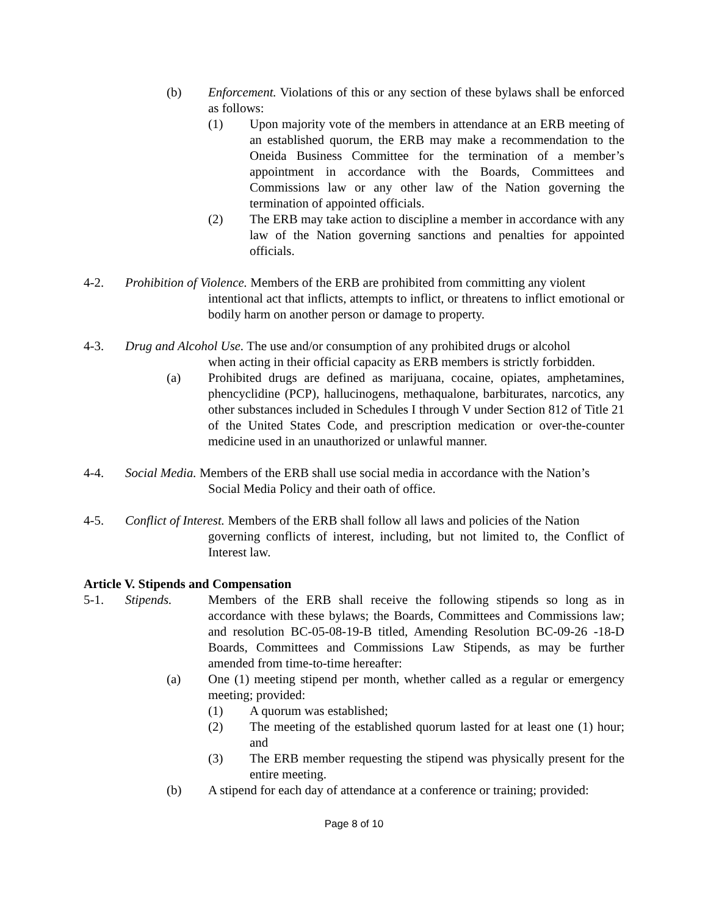(b) Enforcement. Violations of this or any section of these bylaws shall be enforced as follows:
(1) Upon majority vote of the members in attendance at an ERB meeting of an established quorum, the ERB may make a recommendation to the Oneida Business Committee for the termination of a member’s appointment in accordance with the Boards, Committees and Commissions law or any other law of the Nation governing the termination of appointed officials.
(2) The ERB may take action to discipline a member in accordance with any law of the Nation governing sanctions and penalties for appointed officials.
4-2. Prohibition of Violence. Members of the ERB are prohibited from committing any violent
intentional act that inflicts, attempts to inflict, or threatens to inflict emotional or bodily harm on another person or damage to property.
4-3. Drug and Alcohol Use. The use and/or consumption of any prohibited drugs or alcohol
when acting in their official capacity as ERB members is strictly forbidden.
(a) Prohibited drugs are defined as marijuana, cocaine, opiates, amphetamines, phencyclidine (PCP), hallucinogens, methaqualone, barbiturates, narcotics, any other substances included in Schedules I through V under Section 812 of Title 21 of the United States Code, and prescription medication or over-the-counter medicine used in an unauthorized or unlawful manner.
4-4. Social Media. Members of the ERB shall use social media in accordance with the Nation’s
Social Media Policy and their oath of office.
4-5. Conflict of Interest. Members of the ERB shall follow all laws and policies of the Nation
governing conflicts of interest, including, but not limited to, the Conflict of Interest law.
Article V. Stipends and Compensation
5-1. Stipends. Members of the ERB shall receive the following stipends so long as in accordance with these bylaws; the Boards, Committees and Commissions law; and resolution BC-05-08-19-B titled, Amending Resolution BC-09-26 -18-D Boards, Committees and Commissions Law Stipends, as may be further amended from time-to-time hereafter:
(a) One (1) meeting stipend per month, whether called as a regular or emergency meeting; provided:
(1) A quorum was established;
(2) The meeting of the established quorum lasted for at least one (1) hour; and
(3) The ERB member requesting the stipend was physically present for the entire meeting.
(b) A stipend for each day of attendance at a conference or training; provided:
Page 8 of 10